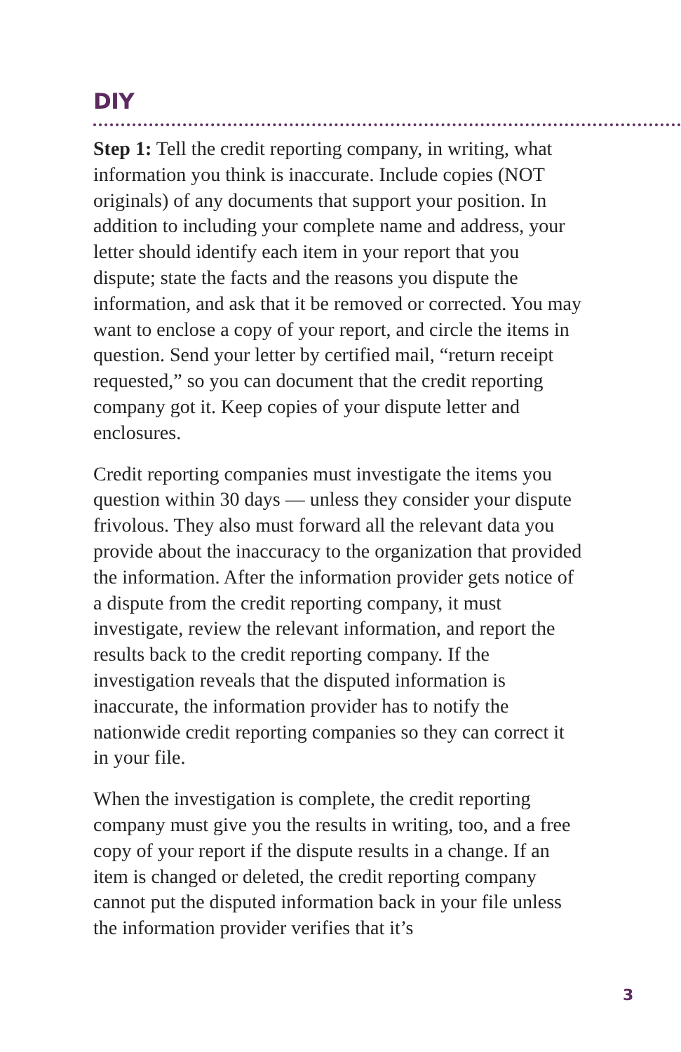DIY
Step 1: Tell the credit reporting company, in writing, what information you think is inaccurate. Include copies (NOT originals) of any documents that support your position. In addition to including your complete name and address, your letter should identify each item in your report that you dispute; state the facts and the reasons you dispute the information, and ask that it be removed or corrected. You may want to enclose a copy of your report, and circle the items in question. Send your letter by certified mail, “return receipt requested,” so you can document that the credit reporting company got it. Keep copies of your dispute letter and enclosures.
Credit reporting companies must investigate the items you question within 30 days — unless they consider your dispute frivolous. They also must forward all the relevant data you provide about the inaccuracy to the organization that provided the information. After the information provider gets notice of a dispute from the credit reporting company, it must investigate, review the relevant information, and report the results back to the credit reporting company. If the investigation reveals that the disputed information is inaccurate, the information provider has to notify the nationwide credit reporting companies so they can correct it in your file.
When the investigation is complete, the credit reporting company must give you the results in writing, too, and a free copy of your report if the dispute results in a change. If an item is changed or deleted, the credit reporting company cannot put the disputed information back in your file unless the information provider verifies that it’s
3